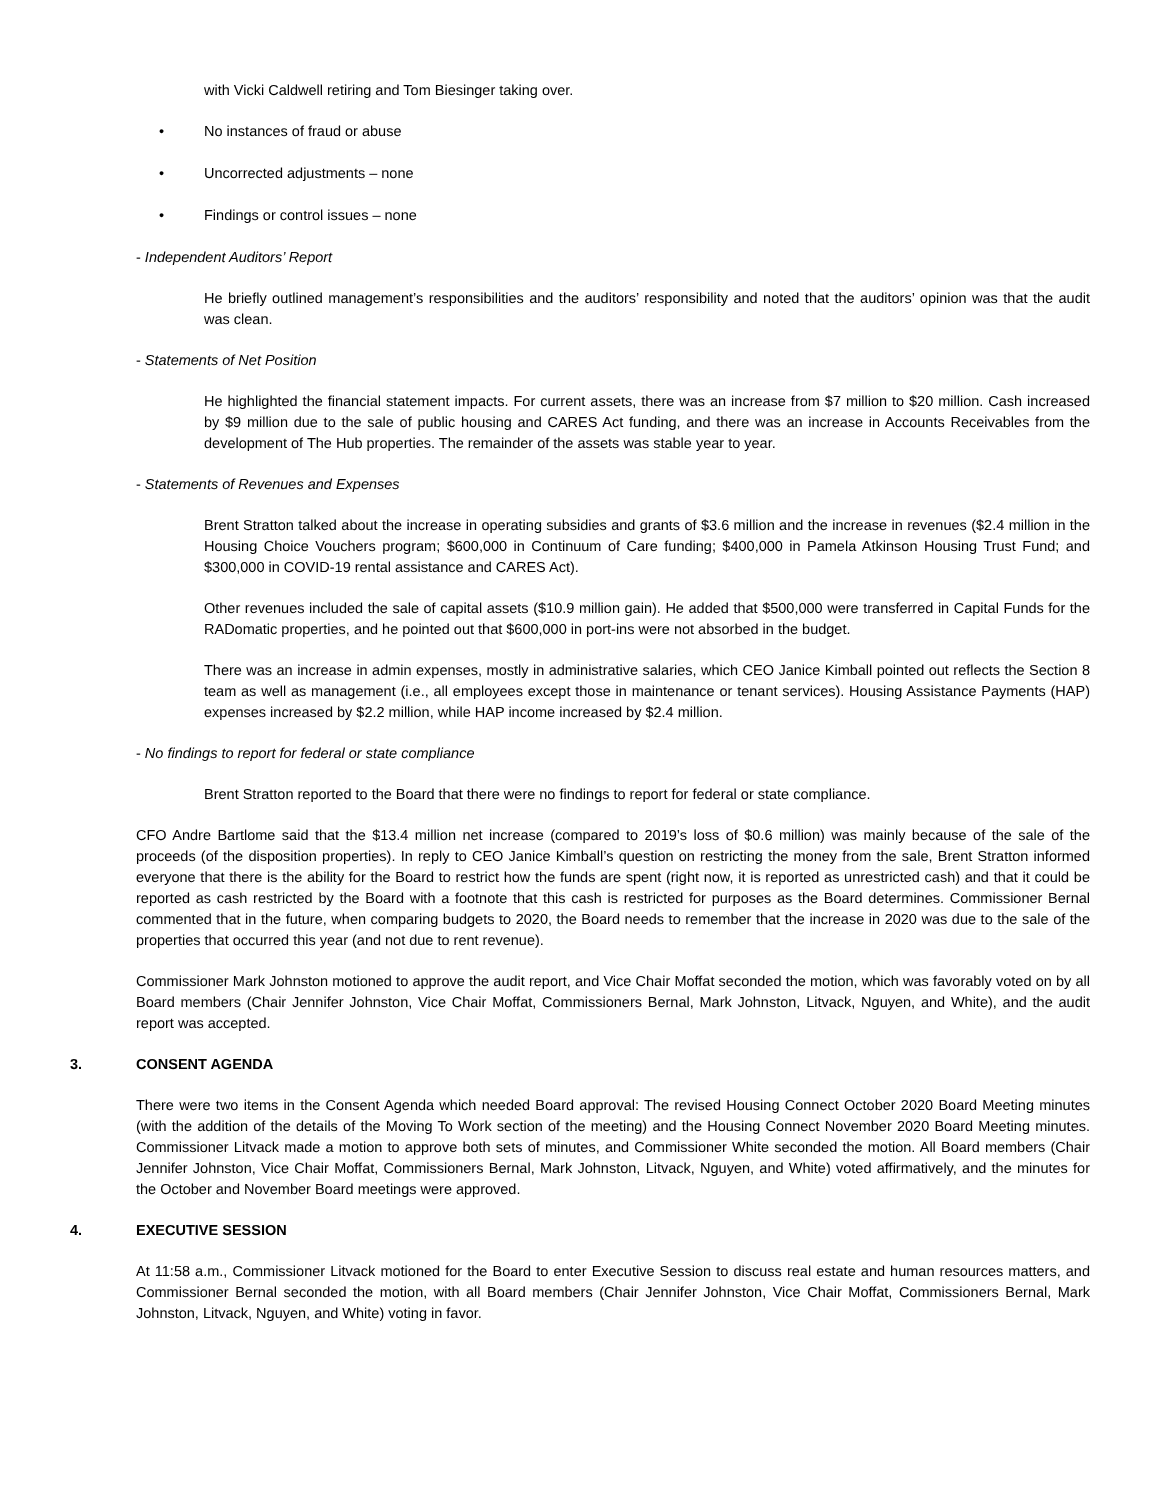with Vicki Caldwell retiring and Tom Biesinger taking over.
• No instances of fraud or abuse
• Uncorrected adjustments – none
• Findings or control issues – none
- Independent Auditors’ Report
He briefly outlined management’s responsibilities and the auditors’ responsibility and noted that the auditors’ opinion was that the audit was clean.
- Statements of Net Position
He highlighted the financial statement impacts. For current assets, there was an increase from $7 million to $20 million. Cash increased by $9 million due to the sale of public housing and CARES Act funding, and there was an increase in Accounts Receivables from the development of The Hub properties. The remainder of the assets was stable year to year.
- Statements of Revenues and Expenses
Brent Stratton talked about the increase in operating subsidies and grants of $3.6 million and the increase in revenues ($2.4 million in the Housing Choice Vouchers program; $600,000 in Continuum of Care funding; $400,000 in Pamela Atkinson Housing Trust Fund; and $300,000 in COVID-19 rental assistance and CARES Act).
Other revenues included the sale of capital assets ($10.9 million gain). He added that $500,000 were transferred in Capital Funds for the RADomatic properties, and he pointed out that $600,000 in port-ins were not absorbed in the budget.
There was an increase in admin expenses, mostly in administrative salaries, which CEO Janice Kimball pointed out reflects the Section 8 team as well as management (i.e., all employees except those in maintenance or tenant services). Housing Assistance Payments (HAP) expenses increased by $2.2 million, while HAP income increased by $2.4 million.
- No findings to report for federal or state compliance
Brent Stratton reported to the Board that there were no findings to report for federal or state compliance.
CFO Andre Bartlome said that the $13.4 million net increase (compared to 2019’s loss of $0.6 million) was mainly because of the sale of the proceeds (of the disposition properties). In reply to CEO Janice Kimball’s question on restricting the money from the sale, Brent Stratton informed everyone that there is the ability for the Board to restrict how the funds are spent (right now, it is reported as unrestricted cash) and that it could be reported as cash restricted by the Board with a footnote that this cash is restricted for purposes as the Board determines. Commissioner Bernal commented that in the future, when comparing budgets to 2020, the Board needs to remember that the increase in 2020 was due to the sale of the properties that occurred this year (and not due to rent revenue).
Commissioner Mark Johnston motioned to approve the audit report, and Vice Chair Moffat seconded the motion, which was favorably voted on by all Board members (Chair Jennifer Johnston, Vice Chair Moffat, Commissioners Bernal, Mark Johnston, Litvack, Nguyen, and White), and the audit report was accepted.
3. CONSENT AGENDA
There were two items in the Consent Agenda which needed Board approval: The revised Housing Connect October 2020 Board Meeting minutes (with the addition of the details of the Moving To Work section of the meeting) and the Housing Connect November 2020 Board Meeting minutes. Commissioner Litvack made a motion to approve both sets of minutes, and Commissioner White seconded the motion. All Board members (Chair Jennifer Johnston, Vice Chair Moffat, Commissioners Bernal, Mark Johnston, Litvack, Nguyen, and White) voted affirmatively, and the minutes for the October and November Board meetings were approved.
4. EXECUTIVE SESSION
At 11:58 a.m., Commissioner Litvack motioned for the Board to enter Executive Session to discuss real estate and human resources matters, and Commissioner Bernal seconded the motion, with all Board members (Chair Jennifer Johnston, Vice Chair Moffat, Commissioners Bernal, Mark Johnston, Litvack, Nguyen, and White) voting in favor.